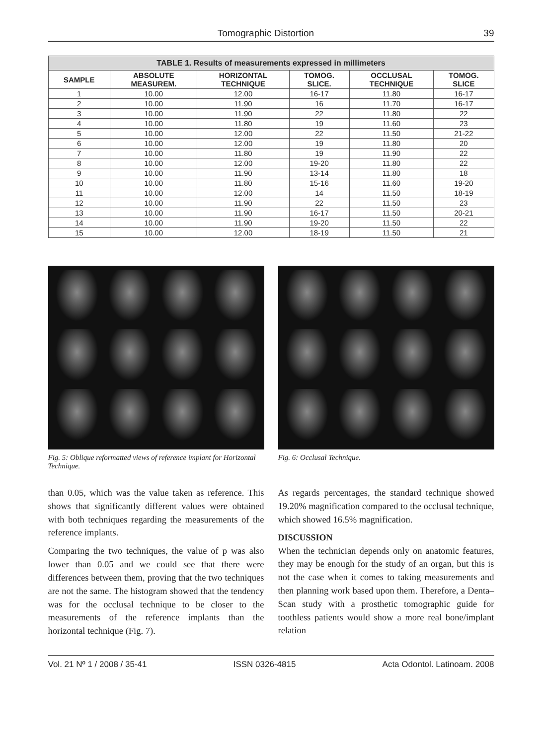Tomographic Distortion 39
| TABLE 1. Results of measurements expressed in millimeters | | | | | |
| --- | --- | --- | --- | --- | --- |
| SAMPLE | ABSOLUTE MEASUREM. | HORIZONTAL TECHNIQUE | TOMOG. SLICE. | OCCLUSAL TECHNIQUE | TOMOG. SLICE |
| 1 | 10.00 | 12.00 | 16-17 | 11.80 | 16-17 |
| 2 | 10.00 | 11.90 | 16 | 11.70 | 16-17 |
| 3 | 10.00 | 11.90 | 22 | 11.80 | 22 |
| 4 | 10.00 | 11.80 | 19 | 11.60 | 23 |
| 5 | 10.00 | 12.00 | 22 | 11.50 | 21-22 |
| 6 | 10.00 | 12.00 | 19 | 11.80 | 20 |
| 7 | 10.00 | 11.80 | 19 | 11.90 | 22 |
| 8 | 10.00 | 12.00 | 19-20 | 11.80 | 22 |
| 9 | 10.00 | 11.90 | 13-14 | 11.80 | 18 |
| 10 | 10.00 | 11.80 | 15-16 | 11.60 | 19-20 |
| 11 | 10.00 | 12.00 | 14 | 11.50 | 18-19 |
| 12 | 10.00 | 11.90 | 22 | 11.50 | 23 |
| 13 | 10.00 | 11.90 | 16-17 | 11.50 | 20-21 |
| 14 | 10.00 | 11.90 | 19-20 | 11.50 | 22 |
| 15 | 10.00 | 12.00 | 18-19 | 11.50 | 21 |
Fig. 5: Oblique reformatted views of reference implant for Horizontal Technique.
Fig. 6: Occlusal Technique.
than 0.05, which was the value taken as reference. This shows that significantly different values were obtained with both techniques regarding the measurements of the reference implants.
Comparing the two techniques, the value of p was also lower than 0.05 and we could see that there were differences between them, proving that the two techniques are not the same. The histogram showed that the tendency was for the occlusal technique to be closer to the measurements of the reference implants than the horizontal technique (Fig. 7).
As regards percentages, the standard technique showed 19.20% magnification compared to the occlusal technique, which showed 16.5% magnification.
DISCUSSION
When the technician depends only on anatomic features, they may be enough for the study of an organ, but this is not the case when it comes to taking measurements and then planning work based upon them. Therefore, a Denta–Scan study with a prosthetic tomographic guide for toothless patients would show a more real bone/implant relation
Vol. 21 Nº 1 / 2008 / 35-41 ISSN 0326-4815 Acta Odontol. Latinoam. 2008